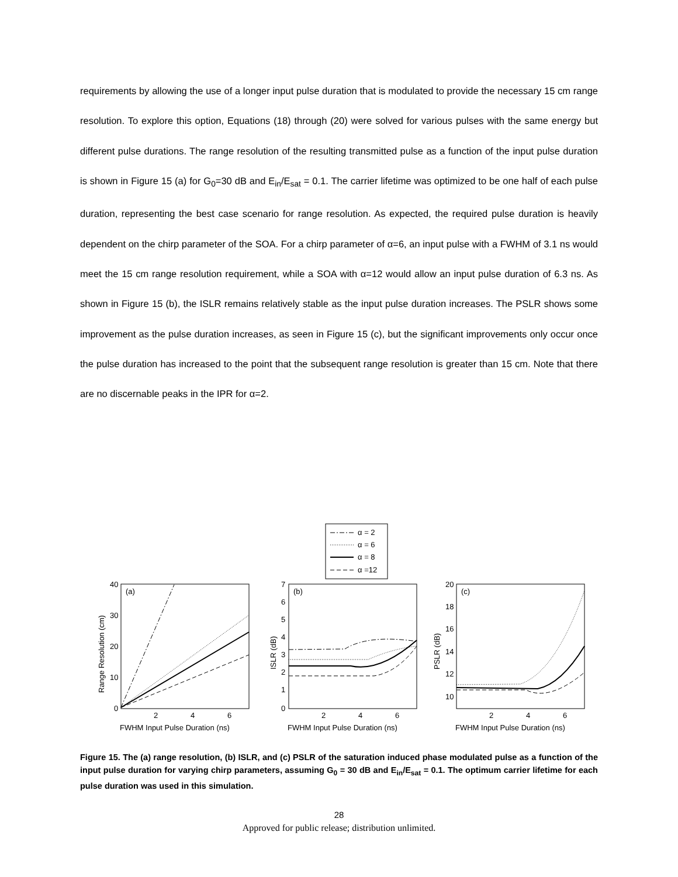requirements by allowing the use of a longer input pulse duration that is modulated to provide the necessary 15 cm range resolution. To explore this option, Equations (18) through (20) were solved for various pulses with the same energy but different pulse durations. The range resolution of the resulting transmitted pulse as a function of the input pulse duration is shown in Figure 15 (a) for G<sub>0</sub>=30 dB and E<sub>in</sub>/E<sub>sat</sub> = 0.1. The carrier lifetime was optimized to be one half of each pulse duration, representing the best case scenario for range resolution. As expected, the required pulse duration is heavily dependent on the chirp parameter of the SOA. For a chirp parameter of α=6, an input pulse with a FWHM of 3.1 ns would meet the 15 cm range resolution requirement, while a SOA with α=12 would allow an input pulse duration of 6.3 ns. As shown in Figure 15 (b), the ISLR remains relatively stable as the input pulse duration increases. The PSLR shows some improvement as the pulse duration increases, as seen in Figure 15 (c), but the significant improvements only occur once the pulse duration has increased to the point that the subsequent range resolution is greater than 15 cm. Note that there are no discernable peaks in the IPR for α=2.
α = 2
α = 6
α = 8
α =12
(a)
(b)
(c)
40
30
20
10
0
7
6
5
4
3
2
1
0
20
18
16
14
12
10
2
4
6
2
4
6
2
4
6
FWHM Input Pulse Duration (ns)
FWHM Input Pulse Duration (ns)
FWHM Input Pulse Duration (ns)
Range Resolution (cm)
ISLR (dB)
PSLR (dB)
Figure 15. The (a) range resolution, (b) ISLR, and (c) PSLR of the saturation induced phase modulated pulse as a function of the input pulse duration for varying chirp parameters, assuming G<sub>0</sub> = 30 dB and E<sub>in</sub>/E<sub>sat</sub> = 0.1. The optimum carrier lifetime for each pulse duration was used in this simulation.
28
Approved for public release; distribution unlimited.